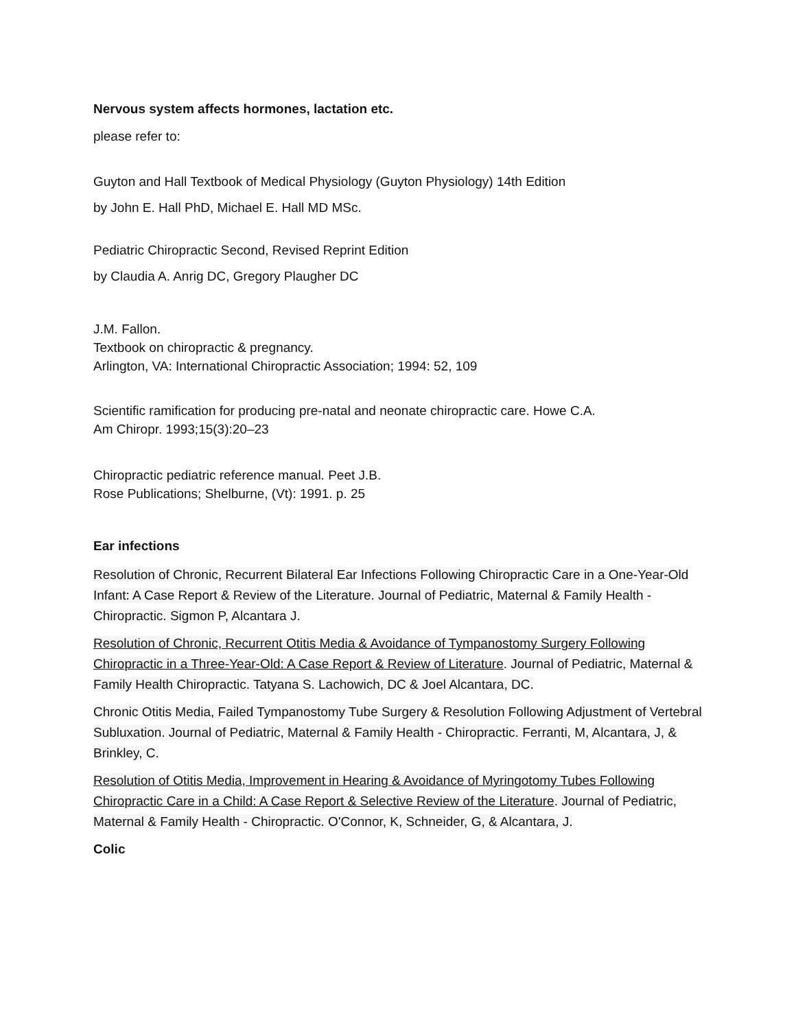Nervous system affects hormones, lactation etc.
please refer to:
Guyton and Hall Textbook of Medical Physiology (Guyton Physiology) 14th Edition
by John E. Hall PhD, Michael E. Hall MD MSc.
Pediatric Chiropractic Second, Revised Reprint Edition
by Claudia A. Anrig DC, Gregory Plaugher DC
J.M. Fallon.
Textbook on chiropractic & pregnancy.
Arlington, VA: International Chiropractic Association; 1994: 52, 109
Scientific ramification for producing pre-natal and neonate chiropractic care. Howe C.A.
Am Chiropr. 1993;15(3):20–23
Chiropractic pediatric reference manual. Peet J.B.
Rose Publications; Shelburne, (Vt): 1991. p. 25
Ear infections
Resolution of Chronic, Recurrent Bilateral Ear Infections Following Chiropractic Care in a One-Year-Old Infant: A Case Report & Review of the Literature. Journal of Pediatric, Maternal & Family Health - Chiropractic. Sigmon P, Alcantara J.
Resolution of Chronic, Recurrent Otitis Media & Avoidance of Tympanostomy Surgery Following Chiropractic in a Three-Year-Old: A Case Report & Review of Literature. Journal of Pediatric, Maternal & Family Health Chiropractic. Tatyana S. Lachowich, DC & Joel Alcantara, DC.
Chronic Otitis Media, Failed Tympanostomy Tube Surgery & Resolution Following Adjustment of Vertebral Subluxation. Journal of Pediatric, Maternal & Family Health - Chiropractic. Ferranti, M, Alcantara, J, & Brinkley, C.
Resolution of Otitis Media, Improvement in Hearing & Avoidance of Myringotomy Tubes Following Chiropractic Care in a Child: A Case Report & Selective Review of the Literature. Journal of Pediatric, Maternal & Family Health - Chiropractic. O'Connor, K, Schneider, G, & Alcantara, J.
Colic